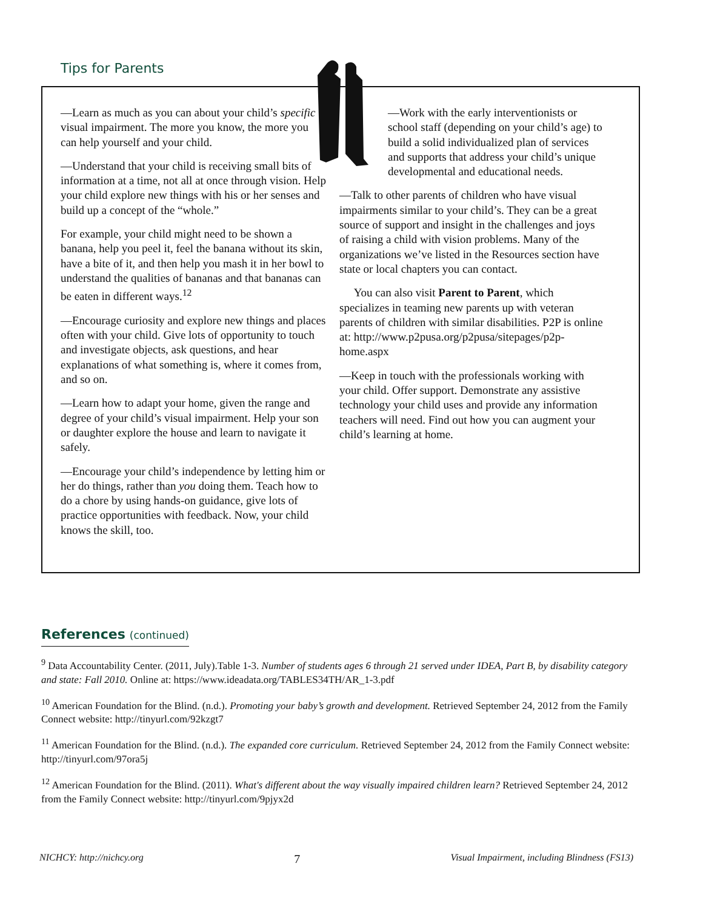Tips for Parents
—Learn as much as you can about your child’s specific visual impairment. The more you know, the more you can help yourself and your child.
—Understand that your child is receiving small bits of information at a time, not all at once through vision. Help your child explore new things with his or her senses and build up a concept of the “whole.”
For example, your child might need to be shown a banana, help you peel it, feel the banana without its skin, have a bite of it, and then help you mash it in her bowl to understand the qualities of bananas and that bananas can be eaten in different ways.<sup>12</sup>
—Encourage curiosity and explore new things and places often with your child. Give lots of opportunity to touch and investigate objects, ask questions, and hear explanations of what something is, where it comes from, and so on.
—Learn how to adapt your home, given the range and degree of your child’s visual impairment. Help your son or daughter explore the house and learn to navigate it safely.
—Encourage your child’s independence by letting him or her do things, rather than you doing them. Teach how to do a chore by using hands-on guidance, give lots of practice opportunities with feedback. Now, your child knows the skill, too.
—Work with the early interventionists or school staff (depending on your child’s age) to build a solid individualized plan of services and supports that address your child’s unique developmental and educational needs.
—Talk to other parents of children who have visual impairments similar to your child’s. They can be a great source of support and insight in the challenges and joys of raising a child with vision problems. Many of the organizations we’ve listed in the Resources section have state or local chapters you can contact.
You can also visit Parent to Parent, which specializes in teaming new parents up with veteran parents of children with similar disabilities. P2P is online at: http://www.p2pusa.org/p2pusa/sitepages/p2p-home.aspx
—Keep in touch with the professionals working with your child. Offer support. Demonstrate any assistive technology your child uses and provide any information teachers will need. Find out how you can augment your child’s learning at home.
References (continued)
<sup>9</sup> Data Accountability Center. (2011, July).Table 1-3. Number of students ages 6 through 21 served under IDEA, Part B, by disability category and state: Fall 2010. Online at: https://www.ideadata.org/TABLES34TH/AR_1-3.pdf
<sup>10</sup> American Foundation for the Blind. (n.d.). Promoting your baby’s growth and development. Retrieved September 24, 2012 from the Family Connect website: http://tinyurl.com/92kzgt7
<sup>11</sup> American Foundation for the Blind. (n.d.). The expanded core curriculum. Retrieved September 24, 2012 from the Family Connect website: http://tinyurl.com/97ora5j
<sup>12</sup> American Foundation for the Blind. (2011). What's different about the way visually impaired children learn? Retrieved September 24, 2012 from the Family Connect website: http://tinyurl.com/9pjyx2d
NICHCY: http://nichcy.org 7 Visual Impairment, including Blindness (FS13)